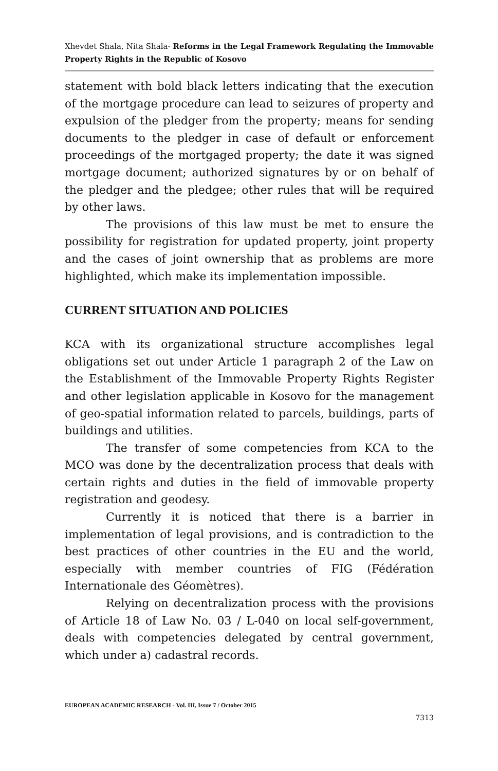Xhevdet Shala, Nita Shala- Reforms in the Legal Framework Regulating the Immovable Property Rights in the Republic of Kosovo
statement with bold black letters indicating that the execution of the mortgage procedure can lead to seizures of property and expulsion of the pledger from the property; means for sending documents to the pledger in case of default or enforcement proceedings of the mortgaged property; the date it was signed mortgage document; authorized signatures by or on behalf of the pledger and the pledgee; other rules that will be required by other laws.
The provisions of this law must be met to ensure the possibility for registration for updated property, joint property and the cases of joint ownership that as problems are more highlighted, which make its implementation impossible.
CURRENT SITUATION AND POLICIES
KCA with its organizational structure accomplishes legal obligations set out under Article 1 paragraph 2 of the Law on the Establishment of the Immovable Property Rights Register and other legislation applicable in Kosovo for the management of geo-spatial information related to parcels, buildings, parts of buildings and utilities.
The transfer of some competencies from KCA to the MCO was done by the decentralization process that deals with certain rights and duties in the field of immovable property registration and geodesy.
Currently it is noticed that there is a barrier in implementation of legal provisions, and is contradiction to the best practices of other countries in the EU and the world, especially with member countries of FIG (Fédération Internationale des Géomètres).
Relying on decentralization process with the provisions of Article 18 of Law No. 03 / L-040 on local self-government, deals with competencies delegated by central government, which under a) cadastral records.
EUROPEAN ACADEMIC RESEARCH - Vol. III, Issue 7 / October 2015
7313